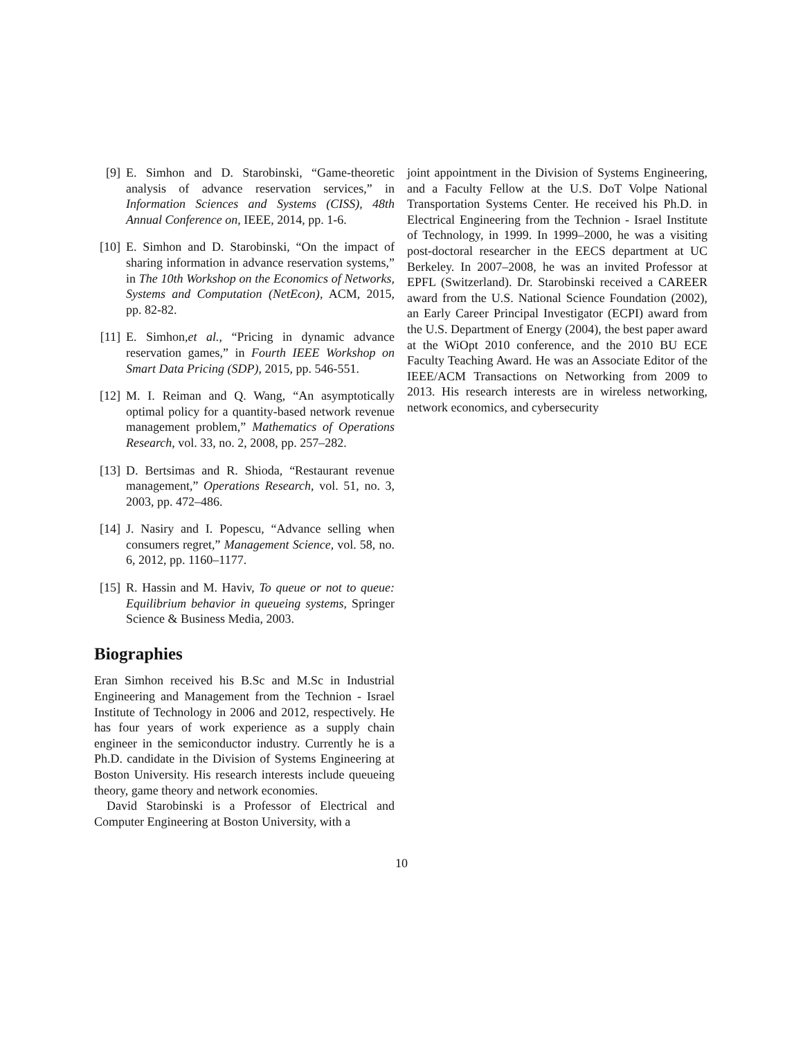[9] E. Simhon and D. Starobinski, “Game-theoretic analysis of advance reservation services,” in Information Sciences and Systems (CISS), 48th Annual Conference on, IEEE, 2014, pp. 1-6.
[10] E. Simhon and D. Starobinski, “On the impact of sharing information in advance reservation systems,” in The 10th Workshop on the Economics of Networks, Systems and Computation (NetEcon), ACM, 2015, pp. 82-82.
[11] E. Simhon,et al., “Pricing in dynamic advance reservation games,” in Fourth IEEE Workshop on Smart Data Pricing (SDP), 2015, pp. 546-551.
[12] M. I. Reiman and Q. Wang, “An asymptotically optimal policy for a quantity-based network revenue management problem,” Mathematics of Operations Research, vol. 33, no. 2, 2008, pp. 257–282.
[13] D. Bertsimas and R. Shioda, “Restaurant revenue management,” Operations Research, vol. 51, no. 3, 2003, pp. 472–486.
[14] J. Nasiry and I. Popescu, “Advance selling when consumers regret,” Management Science, vol. 58, no. 6, 2012, pp. 1160–1177.
[15] R. Hassin and M. Haviv, To queue or not to queue: Equilibrium behavior in queueing systems, Springer Science & Business Media, 2003.
Biographies
Eran Simhon received his B.Sc and M.Sc in Industrial Engineering and Management from the Technion - Israel Institute of Technology in 2006 and 2012, respectively. He has four years of work experience as a supply chain engineer in the semiconductor industry. Currently he is a Ph.D. candidate in the Division of Systems Engineering at Boston University. His research interests include queueing theory, game theory and network economies.
David Starobinski is a Professor of Electrical and Computer Engineering at Boston University, with a
joint appointment in the Division of Systems Engineering, and a Faculty Fellow at the U.S. DoT Volpe National Transportation Systems Center. He received his Ph.D. in Electrical Engineering from the Technion - Israel Institute of Technology, in 1999. In 1999–2000, he was a visiting post-doctoral researcher in the EECS department at UC Berkeley. In 2007–2008, he was an invited Professor at EPFL (Switzerland). Dr. Starobinski received a CAREER award from the U.S. National Science Foundation (2002), an Early Career Principal Investigator (ECPI) award from the U.S. Department of Energy (2004), the best paper award at the WiOpt 2010 conference, and the 2010 BU ECE Faculty Teaching Award. He was an Associate Editor of the IEEE/ACM Transactions on Networking from 2009 to 2013. His research interests are in wireless networking, network economics, and cybersecurity
10